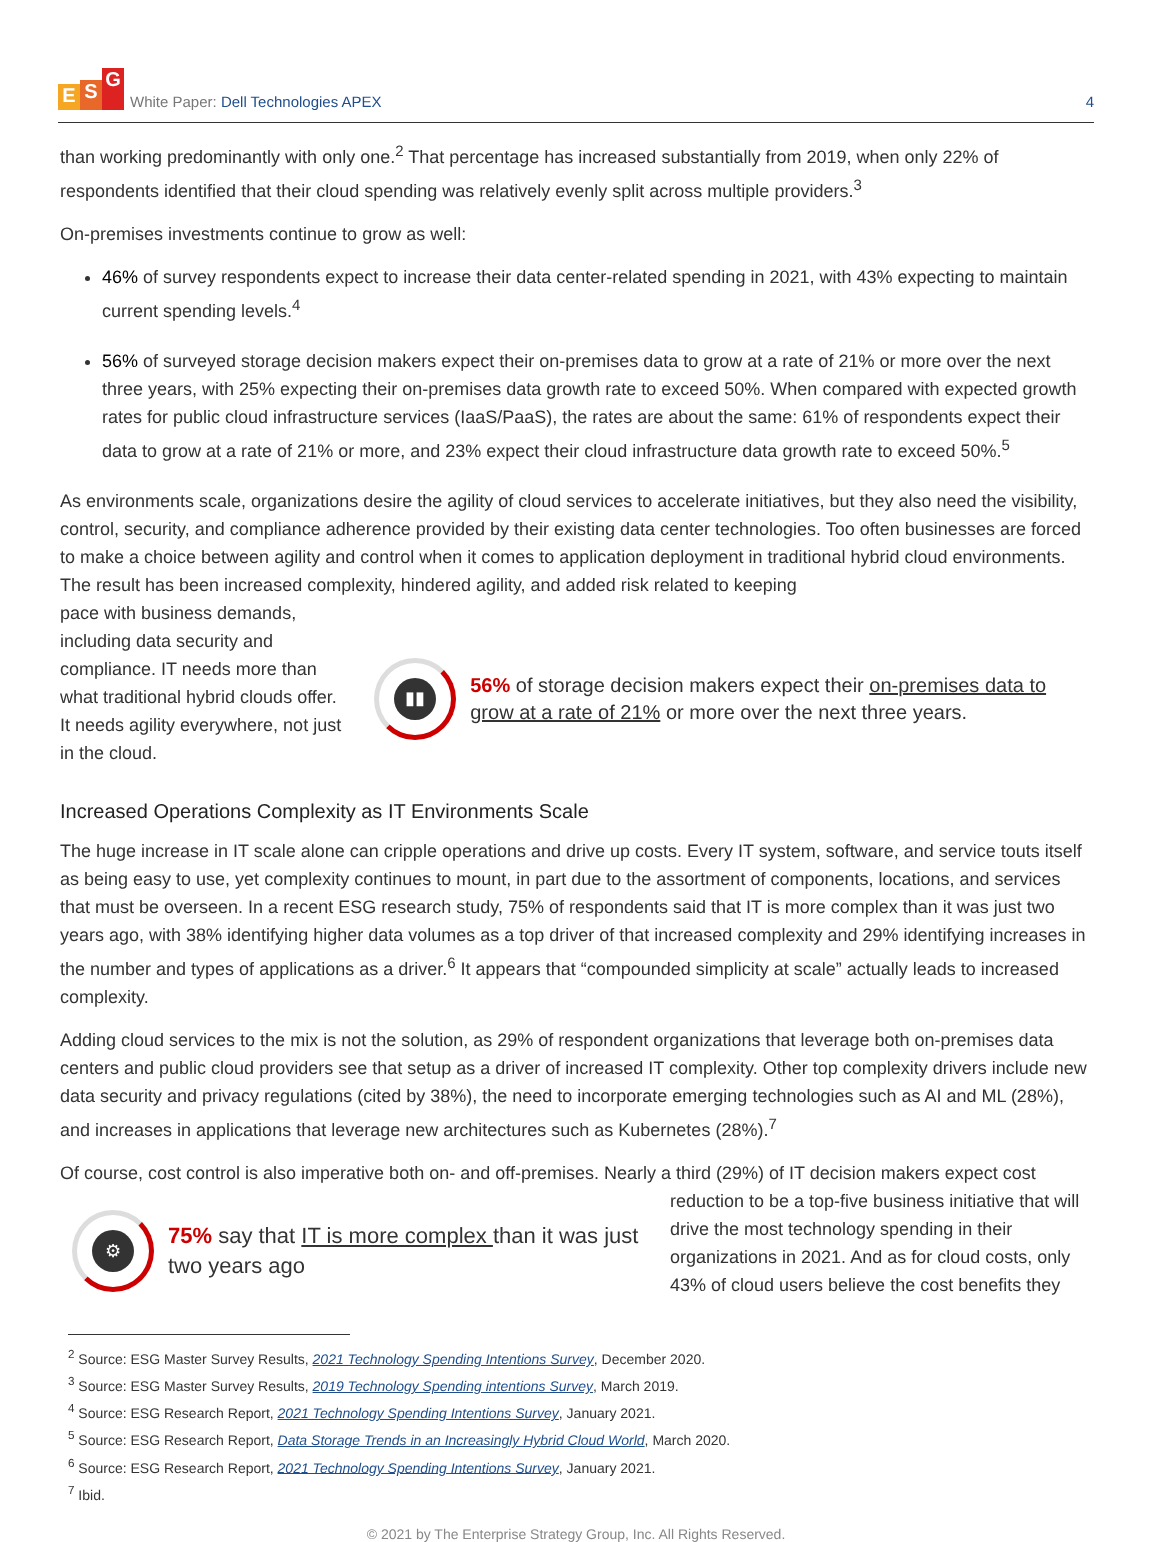E S G
White Paper: Dell Technologies APEX
4
than working predominantly with only one.<sup>2</sup> That percentage has increased substantially from 2019, when only 22% of respondents identified that their cloud spending was relatively evenly split across multiple providers.<sup>3</sup>
On-premises investments continue to grow as well:
46% of survey respondents expect to increase their data center-related spending in 2021, with 43% expecting to maintain current spending levels.<sup>4</sup>
56% of surveyed storage decision makers expect their on-premises data to grow at a rate of 21% or more over the next three years, with 25% expecting their on-premises data growth rate to exceed 50%. When compared with expected growth rates for public cloud infrastructure services (IaaS/PaaS), the rates are about the same: 61% of respondents expect their data to grow at a rate of 21% or more, and 23% expect their cloud infrastructure data growth rate to exceed 50%.<sup>5</sup>
As environments scale, organizations desire the agility of cloud services to accelerate initiatives, but they also need the visibility, control, security, and compliance adherence provided by their existing data center technologies. Too often businesses are forced to make a choice between agility and control when it comes to application deployment in traditional hybrid cloud environments. The result has been increased complexity, hindered agility, and added risk related to keeping
pace with business demands, including data security and compliance. IT needs more than what traditional hybrid clouds offer. It needs agility everywhere, not just in the cloud.
▮▮
56% of storage decision makers expect their on-premises data to grow at a rate of 21% or more over the next three years.
Increased Operations Complexity as IT Environments Scale
The huge increase in IT scale alone can cripple operations and drive up costs. Every IT system, software, and service touts itself as being easy to use, yet complexity continues to mount, in part due to the assortment of components, locations, and services that must be overseen. In a recent ESG research study, 75% of respondents said that IT is more complex than it was just two years ago, with 38% identifying higher data volumes as a top driver of that increased complexity and 29% identifying increases in the number and types of applications as a driver.<sup>6</sup> It appears that “compounded simplicity at scale” actually leads to increased complexity.
Adding cloud services to the mix is not the solution, as 29% of respondent organizations that leverage both on-premises data centers and public cloud providers see that setup as a driver of increased IT complexity. Other top complexity drivers include new data security and privacy regulations (cited by 38%), the need to incorporate emerging technologies such as AI and ML (28%), and increases in applications that leverage new architectures such as Kubernetes (28%).<sup>7</sup>
Of course, cost control is also imperative both on- and off-premises. Nearly a third (29%) of IT decision makers expect cost
⚙
75% say that IT is more complex than it was just two years ago
reduction to be a top-five business initiative that will drive the most technology spending in their organizations in 2021. And as for cloud costs, only 43% of cloud users believe the cost benefits they
<sup>2</sup> Source: ESG Master Survey Results, 2021 Technology Spending Intentions Survey, December 2020.
<sup>3</sup> Source: ESG Master Survey Results, 2019 Technology Spending intentions Survey, March 2019.
<sup>4</sup> Source: ESG Research Report, 2021 Technology Spending Intentions Survey, January 2021.
<sup>5</sup> Source: ESG Research Report, Data Storage Trends in an Increasingly Hybrid Cloud World, March 2020.
<sup>6</sup> Source: ESG Research Report, 2021 Technology Spending Intentions Survey, January 2021.
<sup>7</sup> Ibid.
© 2021 by The Enterprise Strategy Group, Inc. All Rights Reserved.